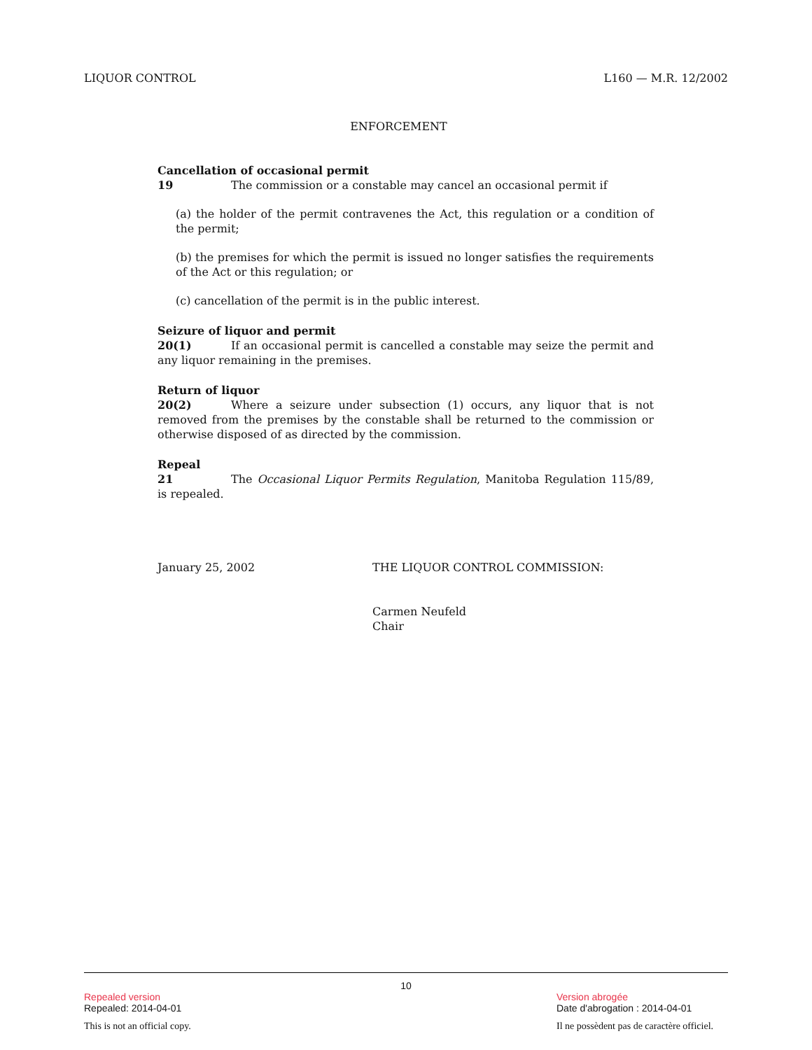LIQUOR CONTROL L160 — M.R. 12/2002
ENFORCEMENT
Cancellation of occasional permit
19 The commission or a constable may cancel an occasional permit if
(a) the holder of the permit contravenes the Act, this regulation or a condition of the permit;
(b) the premises for which the permit is issued no longer satisfies the requirements of the Act or this regulation; or
(c) cancellation of the permit is in the public interest.
Seizure of liquor and permit
20(1) If an occasional permit is cancelled a constable may seize the permit and any liquor remaining in the premises.
Return of liquor
20(2) Where a seizure under subsection (1) occurs, any liquor that is not removed from the premises by the constable shall be returned to the commission or otherwise disposed of as directed by the commission.
Repeal
21 The Occasional Liquor Permits Regulation, Manitoba Regulation 115/89, is repealed.
January 25, 2002 THE LIQUOR CONTROL COMMISSION:
Carmen Neufeld
Chair
10
Repealed version Version abrogée
Repealed: 2014-04-01 Date d'abrogation : 2014-04-01
This is not an official copy. Il ne possèdent pas de caractère officiel.